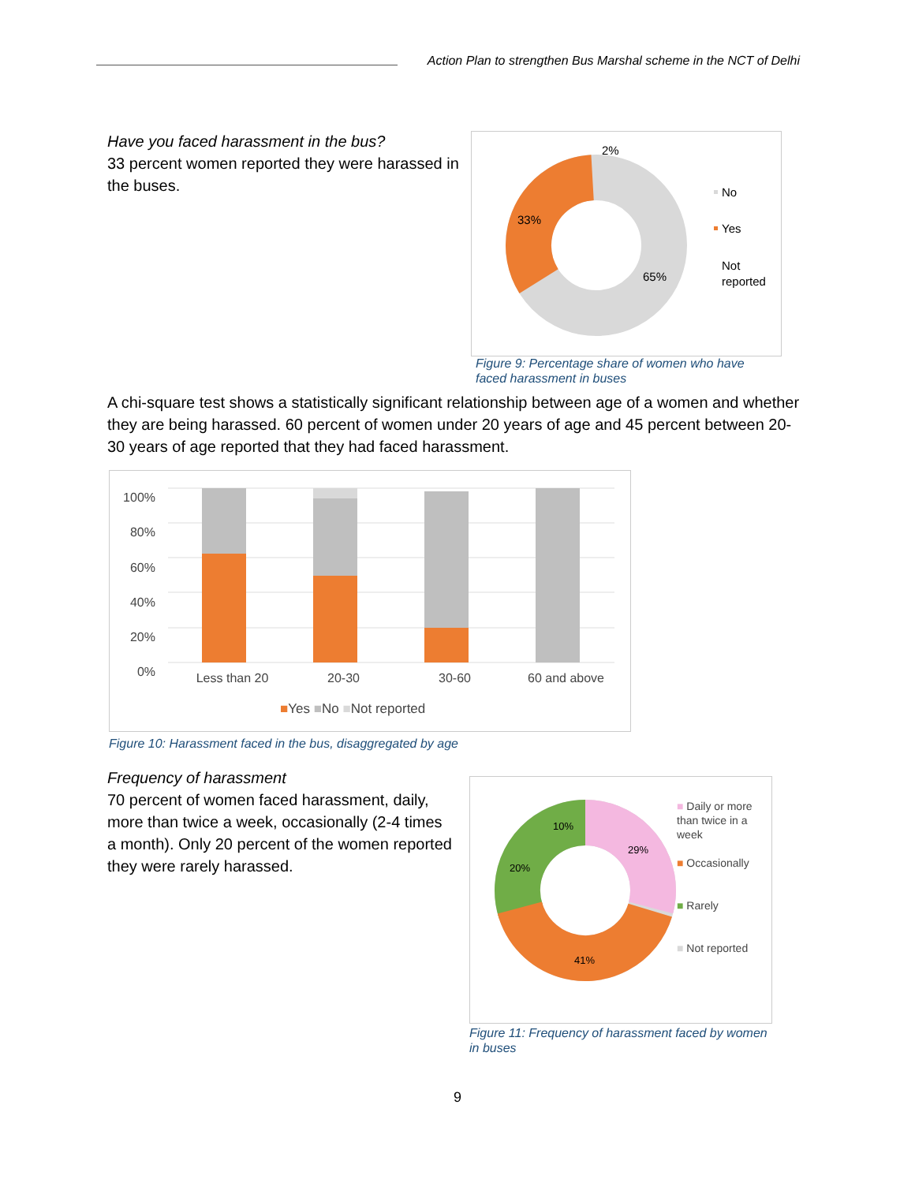Action Plan to strengthen Bus Marshal scheme in the NCT of Delhi
Have you faced harassment in the bus?
33 percent women reported they were harassed in the buses.
33%
65%
2%
No
Yes
Not
reported
Figure 9: Percentage share of women who have faced harassment in buses
A chi-square test shows a statistically significant relationship between age of a women and whether they are being harassed. 60 percent of women under 20 years of age and 45 percent between 20-30 years of age reported that they had faced harassment.
100%
80%
60%
40%
20%
0%
Less than 20 20-30 30-60 60 and above
■Yes ■No ■Not reported
Figure 10: Harassment faced in the bus, disaggregated by age
Frequency of harassment
70 percent of women faced harassment, daily, more than twice a week, occasionally (2-4 times a month). Only 20 percent of the women reported they were rarely harassed.
10%
29%
20%
41%
■ Daily or more than twice in a week
■ Occasionally
■ Rarely
■ Not reported
Figure 11: Frequency of harassment faced by women in buses
9